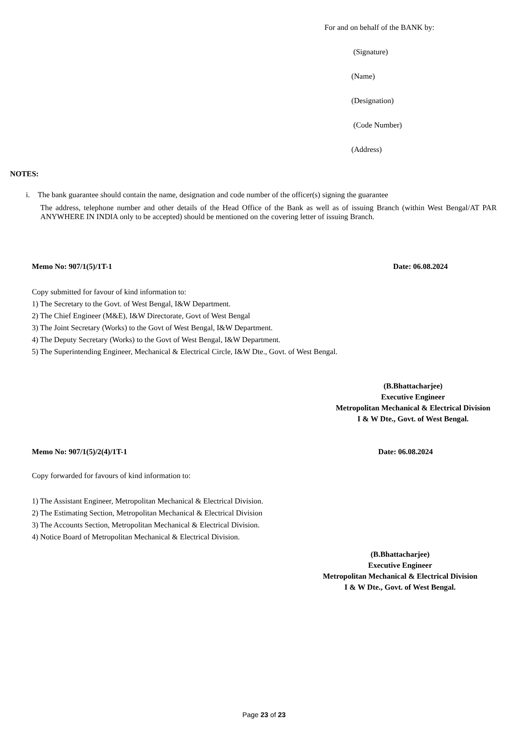For and on behalf of the BANK by:
(Signature)
(Name)
(Designation)
(Code Number)
(Address)
NOTES:
i. The bank guarantee should contain the name, designation and code number of the officer(s) signing the guarantee
The address, telephone number and other details of the Head Office of the Bank as well as of issuing Branch (within West Bengal/AT PAR ANYWHERE IN INDIA only to be accepted) should be mentioned on the covering letter of issuing Branch.
Memo No: 907/1(5)/1T-1 Date: 06.08.2024
Copy submitted for favour of kind information to:
1) The Secretary to the Govt. of West Bengal, I&W Department.
2) The Chief Engineer (M&E), I&W Directorate, Govt of West Bengal
3) The Joint Secretary (Works) to the Govt of West Bengal, I&W Department.
4) The Deputy Secretary (Works) to the Govt of West Bengal, I&W Department.
5) The Superintending Engineer, Mechanical & Electrical Circle, I&W Dte., Govt. of West Bengal.
(B.Bhattacharjee)
Executive Engineer
Metropolitan Mechanical & Electrical Division
I & W Dte., Govt. of West Bengal.
Memo No: 907/1(5)/2(4)/1T-1 Date: 06.08.2024
Copy forwarded for favours of kind information to:
1) The Assistant Engineer, Metropolitan Mechanical & Electrical Division.
2) The Estimating Section, Metropolitan Mechanical & Electrical Division
3) The Accounts Section, Metropolitan Mechanical & Electrical Division.
4) Notice Board of Metropolitan Mechanical & Electrical Division.
(B.Bhattacharjee)
Executive Engineer
Metropolitan Mechanical & Electrical Division
I & W Dte., Govt. of West Bengal.
Page 23 of 23